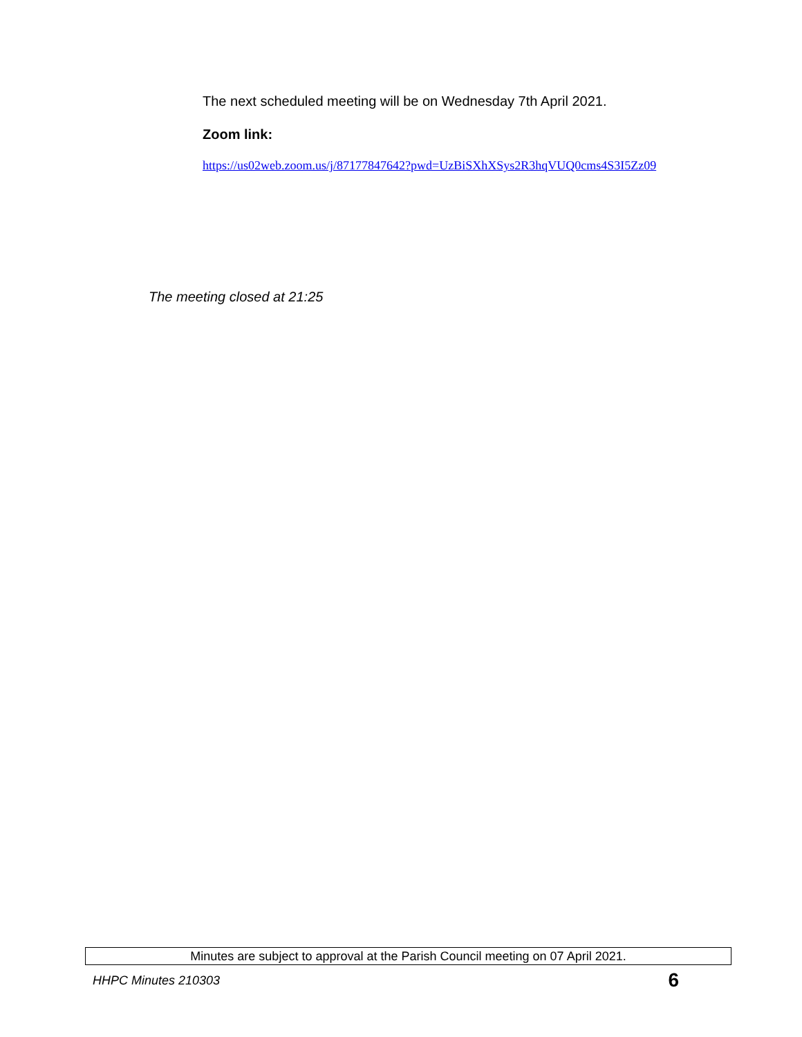The next scheduled meeting will be on Wednesday 7th April 2021.
Zoom link:
https://us02web.zoom.us/j/87177847642?pwd=UzBiSXhXSys2R3hqVUQ0cms4S3I5Zz09
The meeting closed at 21:25
Minutes are subject to approval at the Parish Council meeting on 07 April 2021.
HHPC Minutes 210303 6